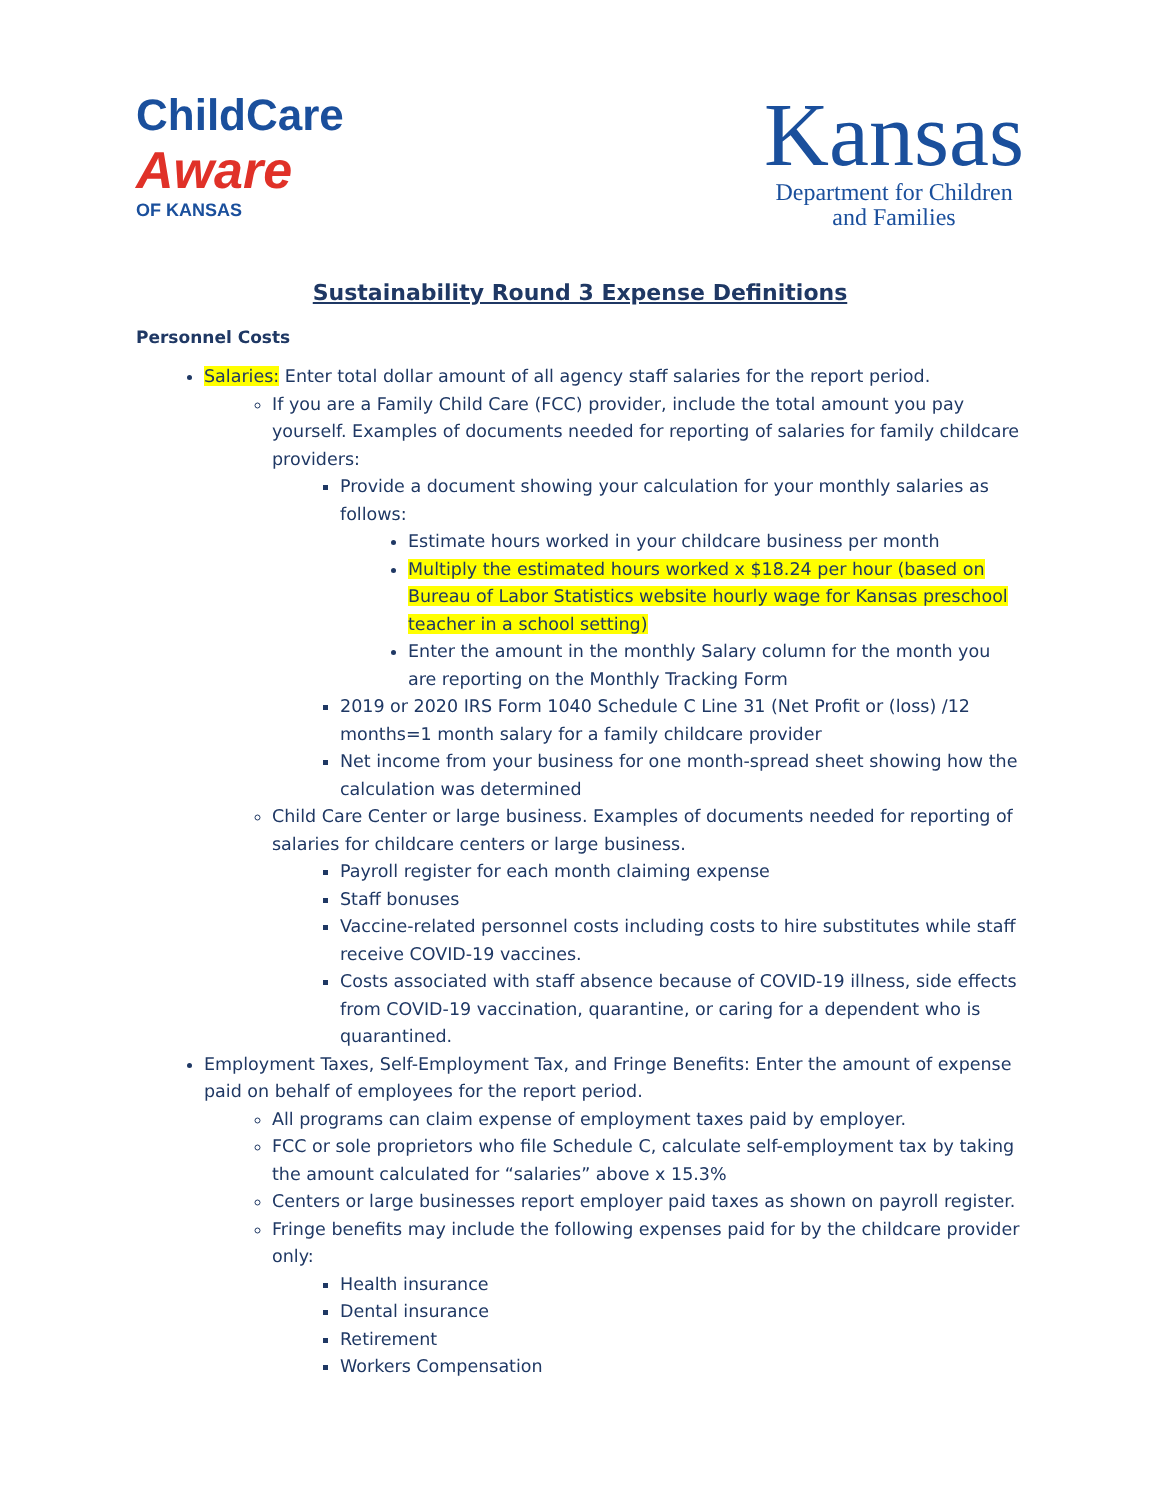ChildCare
Aware
OF KANSAS
Kansas
Department for Children
and Families
Sustainability Round 3 Expense Definitions
Personnel Costs
Salaries: Enter total dollar amount of all agency staff salaries for the report period.
If you are a Family Child Care (FCC) provider, include the total amount you pay yourself. Examples of documents needed for reporting of salaries for family childcare providers:
Provide a document showing your calculation for your monthly salaries as follows:
Estimate hours worked in your childcare business per month
Multiply the estimated hours worked x $18.24 per hour (based on Bureau of Labor Statistics website hourly wage for Kansas preschool teacher in a school setting)
Enter the amount in the monthly Salary column for the month you are reporting on the Monthly Tracking Form
2019 or 2020 IRS Form 1040 Schedule C Line 31 (Net Profit or (loss) /12 months=1 month salary for a family childcare provider
Net income from your business for one month-spread sheet showing how the calculation was determined
Child Care Center or large business. Examples of documents needed for reporting of salaries for childcare centers or large business.
Payroll register for each month claiming expense
Staff bonuses
Vaccine-related personnel costs including costs to hire substitutes while staff receive COVID-19 vaccines.
Costs associated with staff absence because of COVID-19 illness, side effects from COVID-19 vaccination, quarantine, or caring for a dependent who is quarantined.
Employment Taxes, Self-Employment Tax, and Fringe Benefits: Enter the amount of expense paid on behalf of employees for the report period.
All programs can claim expense of employment taxes paid by employer.
FCC or sole proprietors who file Schedule C, calculate self-employment tax by taking the amount calculated for “salaries” above x 15.3%
Centers or large businesses report employer paid taxes as shown on payroll register.
Fringe benefits may include the following expenses paid for by the childcare provider only:
Health insurance
Dental insurance
Retirement
Workers Compensation